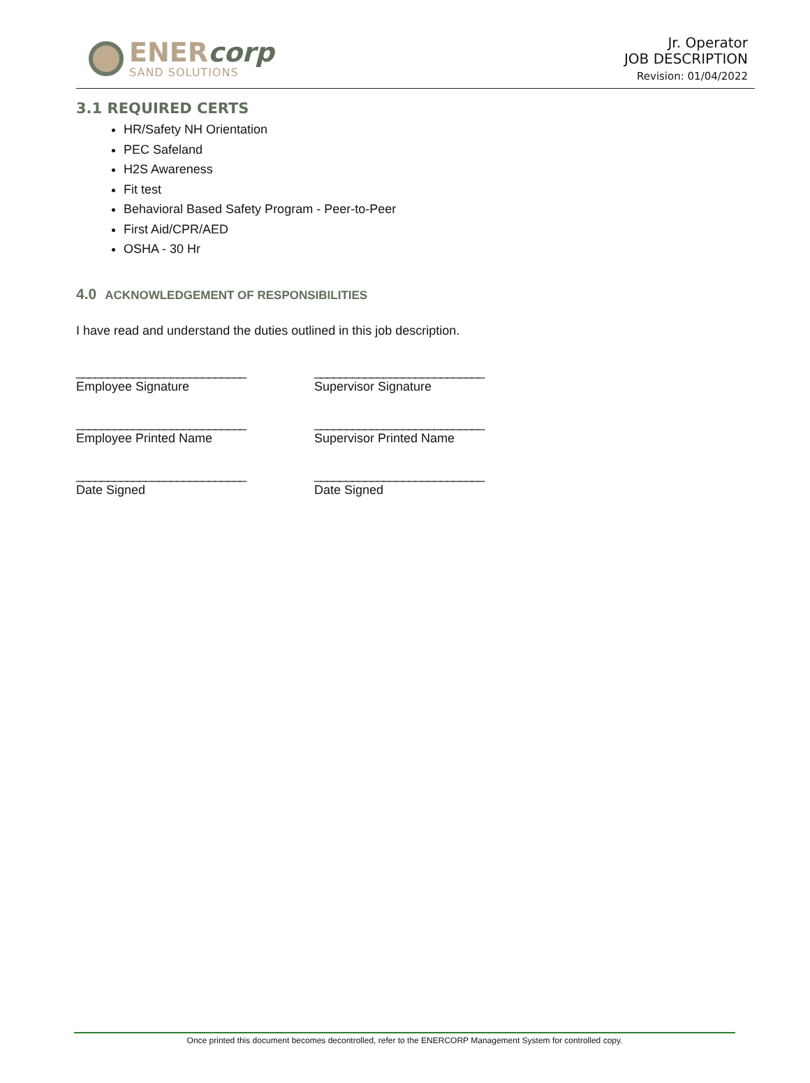ENERcorp
SAND SOLUTIONS
Jr. Operator
JOB DESCRIPTION
Revision: 01/04/2022
3.1 REQUIRED CERTS
HR/Safety NH Orientation
PEC Safeland
H2S Awareness
Fit test
Behavioral Based Safety Program - Peer-to-Peer
First Aid/CPR/AED
OSHA - 30 Hr
4.0 ACKNOWLEDGEMENT OF RESPONSIBILITIES
I have read and understand the duties outlined in this job description.
___________________________
Employee Signature
___________________________
Supervisor Signature
___________________________
Employee Printed Name
___________________________
Supervisor Printed Name
___________________________
Date Signed
___________________________
Date Signed
Once printed this document becomes decontrolled, refer to the ENERCORP Management System for controlled copy.